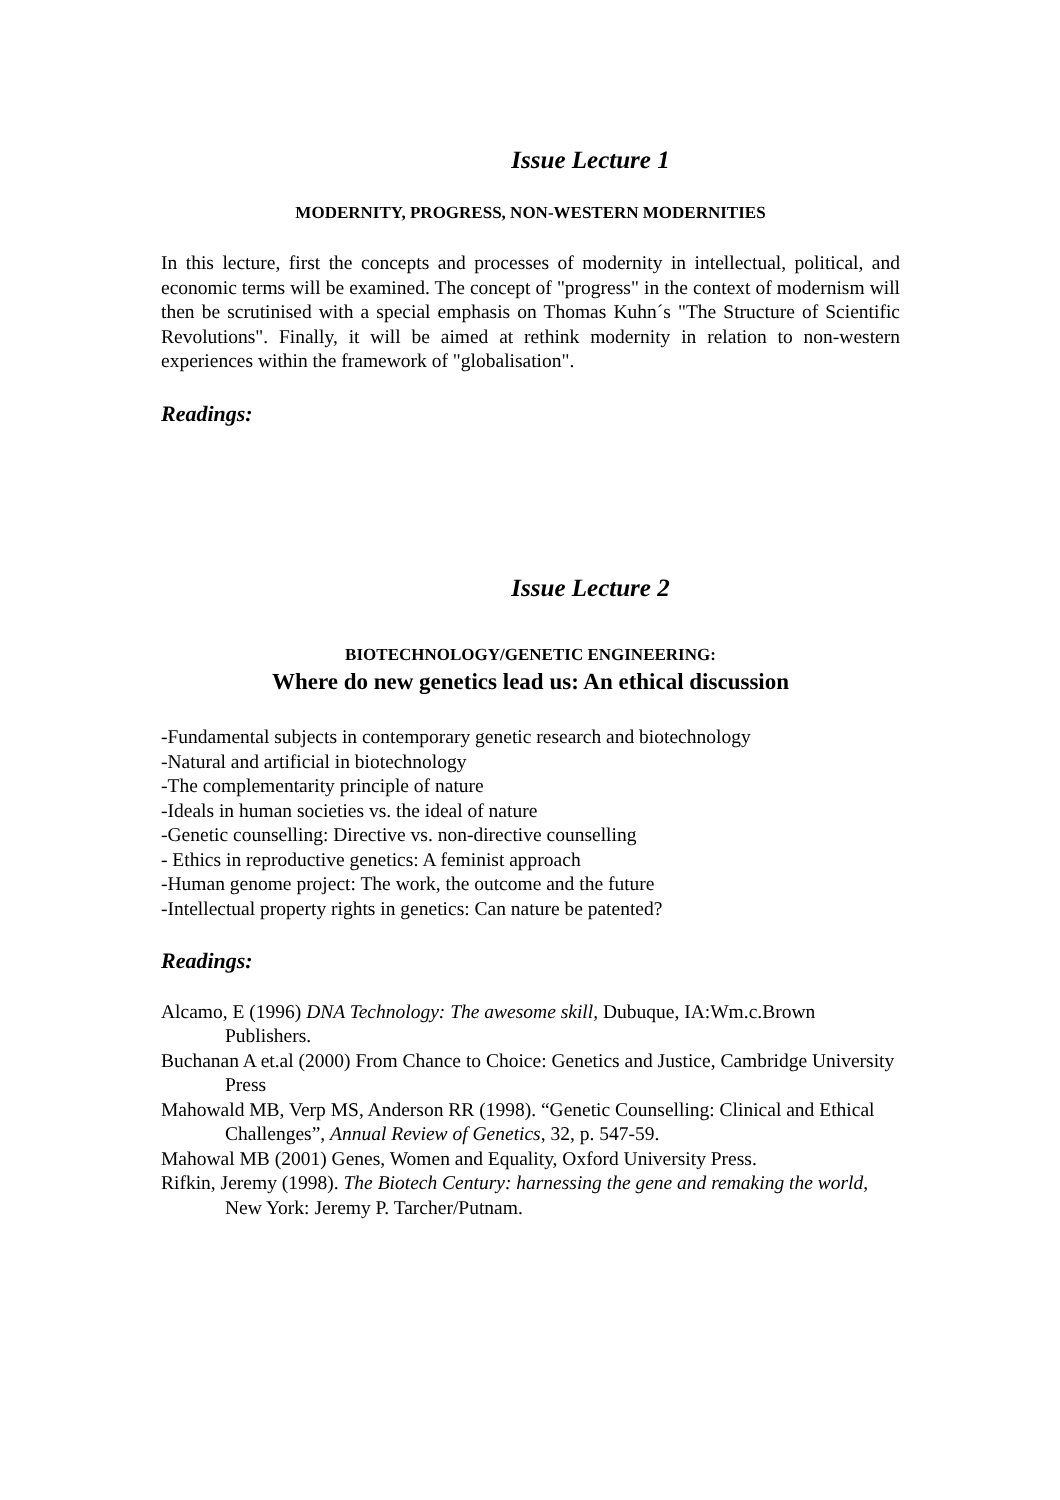Issue Lecture 1
MODERNITY, PROGRESS, NON-WESTERN MODERNITIES
In this lecture, first the concepts and processes of modernity in intellectual, political, and economic terms will be examined. The concept of "progress" in the context of modernism will then be scrutinised with a special emphasis on Thomas Kuhn´s "The Structure of Scientific Revolutions". Finally, it will be aimed at rethink modernity in relation to non-western experiences within the framework of "globalisation".
Readings:
Issue Lecture 2
BIOTECHNOLOGY/GENETIC ENGINEERING:
Where do new genetics lead us: An ethical discussion
-Fundamental subjects in contemporary genetic research and biotechnology
-Natural and artificial in biotechnology
-The complementarity principle of nature
-Ideals in human societies vs. the ideal of nature
-Genetic counselling: Directive vs. non-directive counselling
- Ethics in reproductive genetics: A feminist approach
-Human genome project: The work, the outcome and the future
-Intellectual property rights in genetics: Can nature be patented?
Readings:
Alcamo, E (1996) DNA Technology: The awesome skill, Dubuque, IA:Wm.c.Brown Publishers.
Buchanan A et.al (2000) From Chance to Choice: Genetics and Justice, Cambridge University Press
Mahowald MB, Verp MS, Anderson RR (1998). “Genetic Counselling: Clinical and Ethical Challenges”, Annual Review of Genetics, 32, p. 547-59.
Mahowal MB (2001) Genes, Women and Equality, Oxford University Press.
Rifkin, Jeremy (1998). The Biotech Century: harnessing the gene and remaking the world, New York: Jeremy P. Tarcher/Putnam.